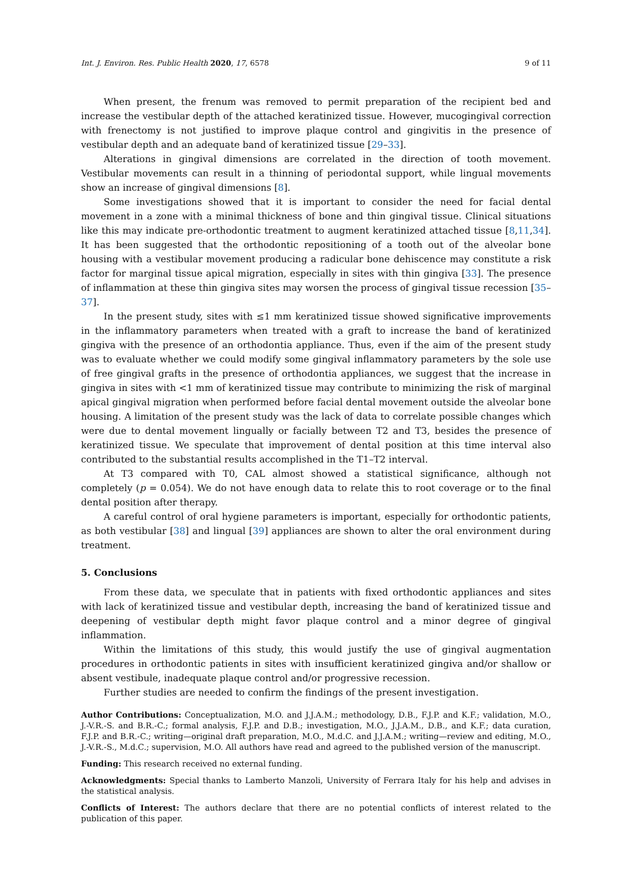Int. J. Environ. Res. Public Health 2020, 17, 6578 9 of 11
When present, the frenum was removed to permit preparation of the recipient bed and increase the vestibular depth of the attached keratinized tissue. However, mucogingival correction with frenectomy is not justified to improve plaque control and gingivitis in the presence of vestibular depth and an adequate band of keratinized tissue [29–33].
Alterations in gingival dimensions are correlated in the direction of tooth movement. Vestibular movements can result in a thinning of periodontal support, while lingual movements show an increase of gingival dimensions [8].
Some investigations showed that it is important to consider the need for facial dental movement in a zone with a minimal thickness of bone and thin gingival tissue. Clinical situations like this may indicate pre-orthodontic treatment to augment keratinized attached tissue [8,11,34]. It has been suggested that the orthodontic repositioning of a tooth out of the alveolar bone housing with a vestibular movement producing a radicular bone dehiscence may constitute a risk factor for marginal tissue apical migration, especially in sites with thin gingiva [33]. The presence of inflammation at these thin gingiva sites may worsen the process of gingival tissue recession [35–37].
In the present study, sites with ≤1 mm keratinized tissue showed significative improvements in the inflammatory parameters when treated with a graft to increase the band of keratinized gingiva with the presence of an orthodontia appliance. Thus, even if the aim of the present study was to evaluate whether we could modify some gingival inflammatory parameters by the sole use of free gingival grafts in the presence of orthodontia appliances, we suggest that the increase in gingiva in sites with <1 mm of keratinized tissue may contribute to minimizing the risk of marginal apical gingival migration when performed before facial dental movement outside the alveolar bone housing. A limitation of the present study was the lack of data to correlate possible changes which were due to dental movement lingually or facially between T2 and T3, besides the presence of keratinized tissue. We speculate that improvement of dental position at this time interval also contributed to the substantial results accomplished in the T1–T2 interval.
At T3 compared with T0, CAL almost showed a statistical significance, although not completely (p = 0.054). We do not have enough data to relate this to root coverage or to the final dental position after therapy.
A careful control of oral hygiene parameters is important, especially for orthodontic patients, as both vestibular [38] and lingual [39] appliances are shown to alter the oral environment during treatment.
5. Conclusions
From these data, we speculate that in patients with fixed orthodontic appliances and sites with lack of keratinized tissue and vestibular depth, increasing the band of keratinized tissue and deepening of vestibular depth might favor plaque control and a minor degree of gingival inflammation.
Within the limitations of this study, this would justify the use of gingival augmentation procedures in orthodontic patients in sites with insufficient keratinized gingiva and/or shallow or absent vestibule, inadequate plaque control and/or progressive recession.
Further studies are needed to confirm the findings of the present investigation.
Author Contributions: Conceptualization, M.O. and J.J.A.M.; methodology, D.B., F.J.P. and K.F.; validation, M.O., J.-V.R.-S. and B.R.-C.; formal analysis, F.J.P. and D.B.; investigation, M.O., J.J.A.M., D.B., and K.F.; data curation, F.J.P. and B.R.-C.; writing—original draft preparation, M.O., M.d.C. and J.J.A.M.; writing—review and editing, M.O., J.-V.R.-S., M.d.C.; supervision, M.O. All authors have read and agreed to the published version of the manuscript.
Funding: This research received no external funding.
Acknowledgments: Special thanks to Lamberto Manzoli, University of Ferrara Italy for his help and advises in the statistical analysis.
Conflicts of Interest: The authors declare that there are no potential conflicts of interest related to the publication of this paper.